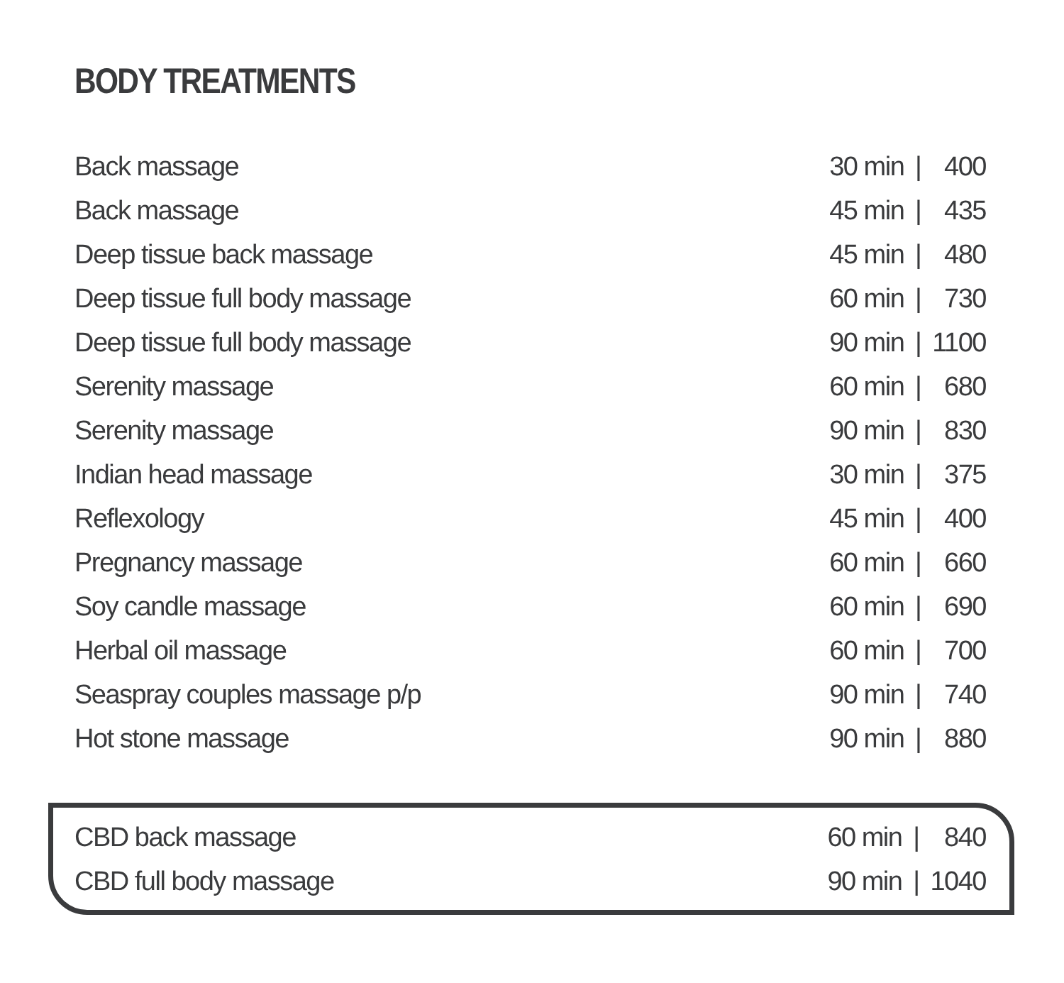BODY TREATMENTS
| Back massage | 30 min | / | 400 |
| Back massage | 45 min | / | 435 |
| Deep tissue back massage | 45 min | / | 480 |
| Deep tissue full body massage | 60 min | / | 730 |
| Deep tissue full body massage | 90 min | / | 1100 |
| Serenity massage | 60 min | / | 680 |
| Serenity massage | 90 min | / | 830 |
| Indian head massage | 30 min | / | 375 |
| Reflexology | 45 min | / | 400 |
| Pregnancy massage | 60 min | / | 660 |
| Soy candle massage | 60 min | / | 690 |
| Herbal oil massage | 60 min | / | 700 |
| Seaspray couples massage p/p | 90 min | / | 740 |
| Hot stone massage | 90 min | / | 880 |
| CBD back massage | 60 min | / | 840 |
| CBD full body massage | 90 min | / | 1040 |